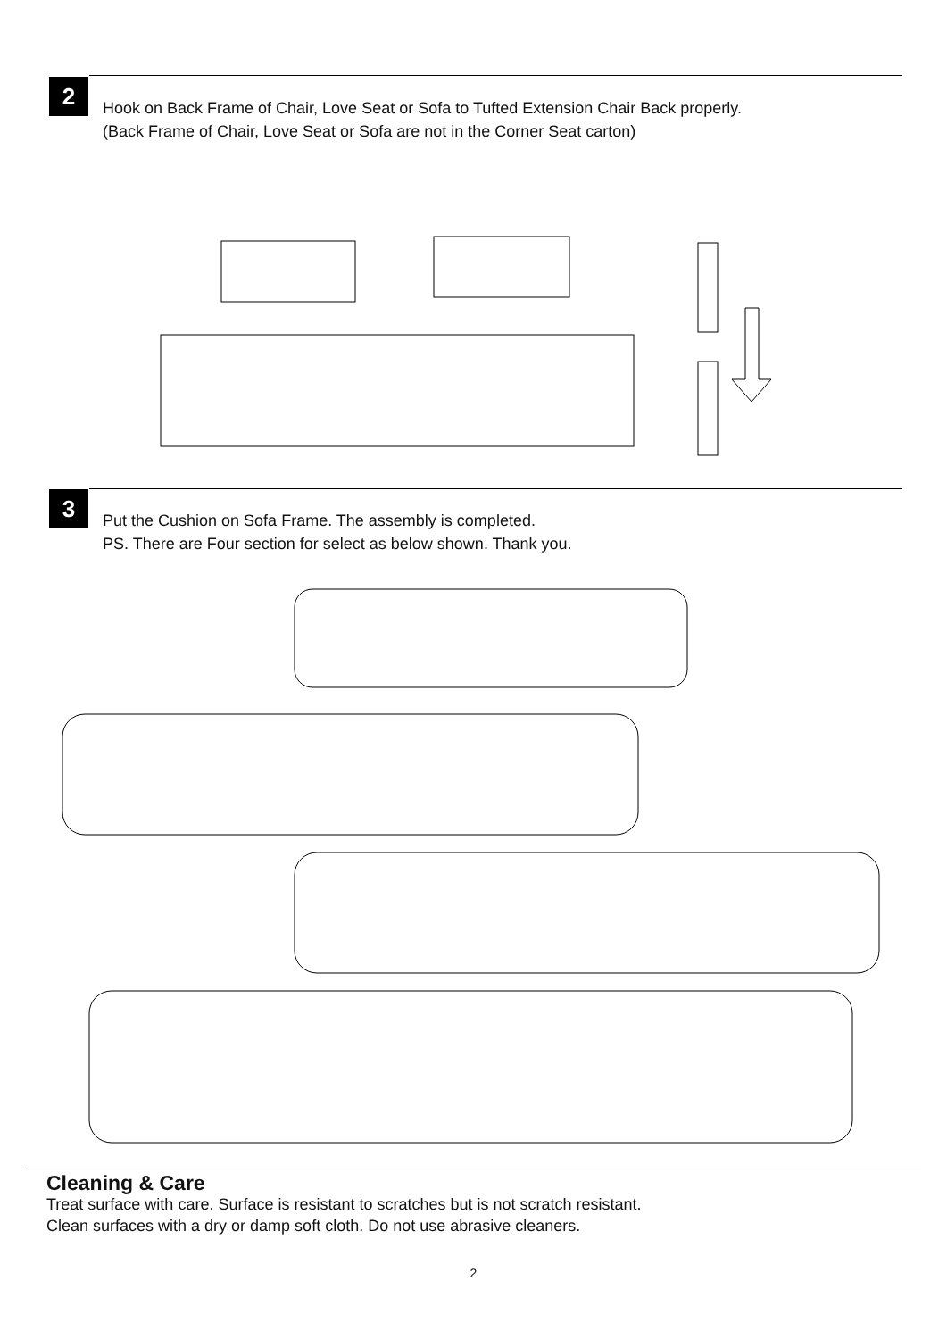2
Hook on Back Frame of Chair, Love Seat or Sofa to Tufted Extension Chair Back properly.
(Back Frame of Chair, Love Seat or Sofa are not in the Corner Seat carton)
3
Put the Cushion on Sofa Frame. The assembly is completed.
PS. There are Four section for select as below shown. Thank you.
Cleaning & Care
Treat surface with care. Surface is resistant to scratches but is not scratch resistant.
Clean surfaces with a dry or damp soft cloth. Do not use abrasive cleaners.
2